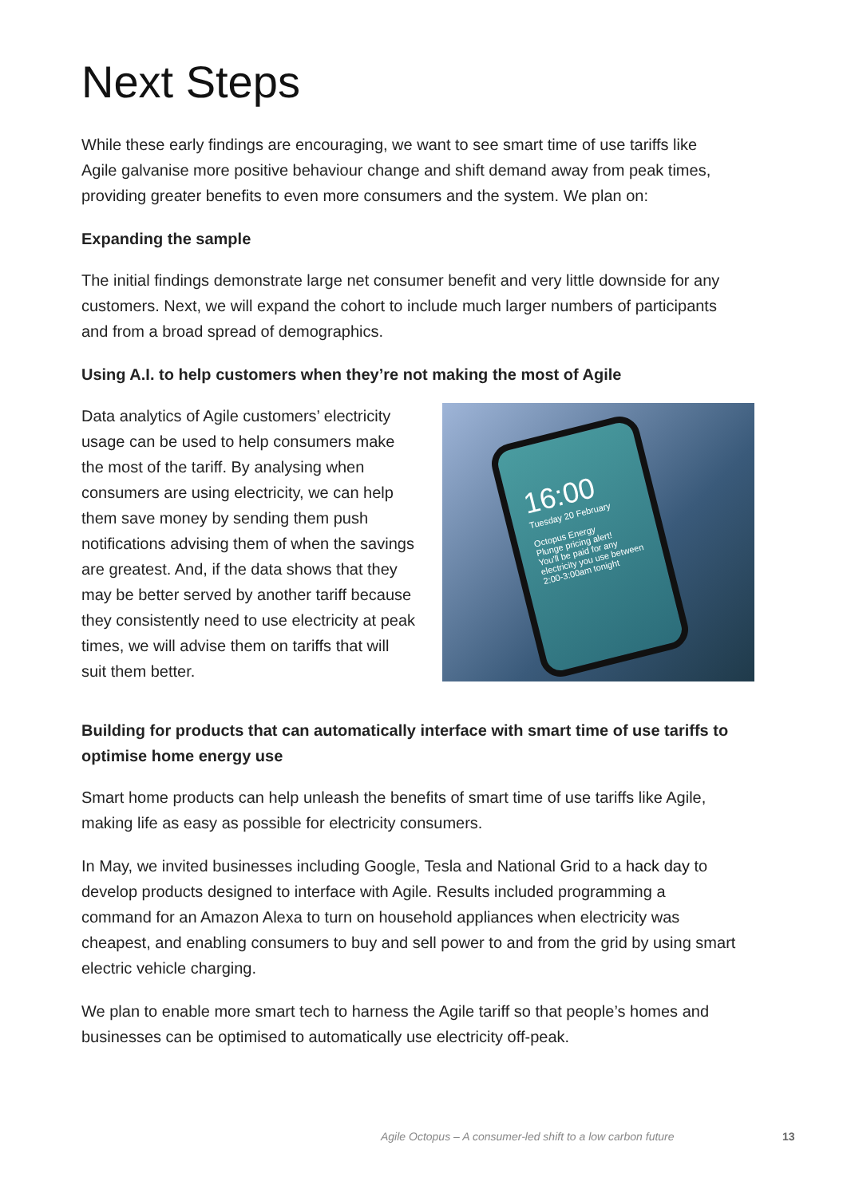Next Steps
While these early findings are encouraging, we want to see smart time of use tariffs like Agile galvanise more positive behaviour change and shift demand away from peak times, providing greater benefits to even more consumers and the system. We plan on:
Expanding the sample
The initial findings demonstrate large net consumer benefit and very little downside for any customers. Next, we will expand the cohort to include much larger numbers of participants and from a broad spread of demographics.
Using A.I. to help customers when they’re not making the most of Agile
Data analytics of Agile customers’ electricity usage can be used to help consumers make the most of the tariff. By analysing when consumers are using electricity, we can help them save money by sending them push notifications advising them of when the savings are greatest. And, if the data shows that they may be better served by another tariff because they consistently need to use electricity at peak times, we will advise them on tariffs that will suit them better.
16:00
Tuesday 20 February
Octopus Energy
Plunge pricing alert!
You'll be paid for any electricity you use between 2:00-3:00am tonight
Building for products that can automatically interface with smart time of use tariffs to optimise home energy use
Smart home products can help unleash the benefits of smart time of use tariffs like Agile, making life as easy as possible for electricity consumers.
In May, we invited businesses including Google, Tesla and National Grid to a hack day to develop products designed to interface with Agile. Results included programming a command for an Amazon Alexa to turn on household appliances when electricity was cheapest, and enabling consumers to buy and sell power to and from the grid by using smart electric vehicle charging.
We plan to enable more smart tech to harness the Agile tariff so that people’s homes and businesses can be optimised to automatically use electricity off-peak.
Agile Octopus – A consumer-led shift to a low carbon future
13